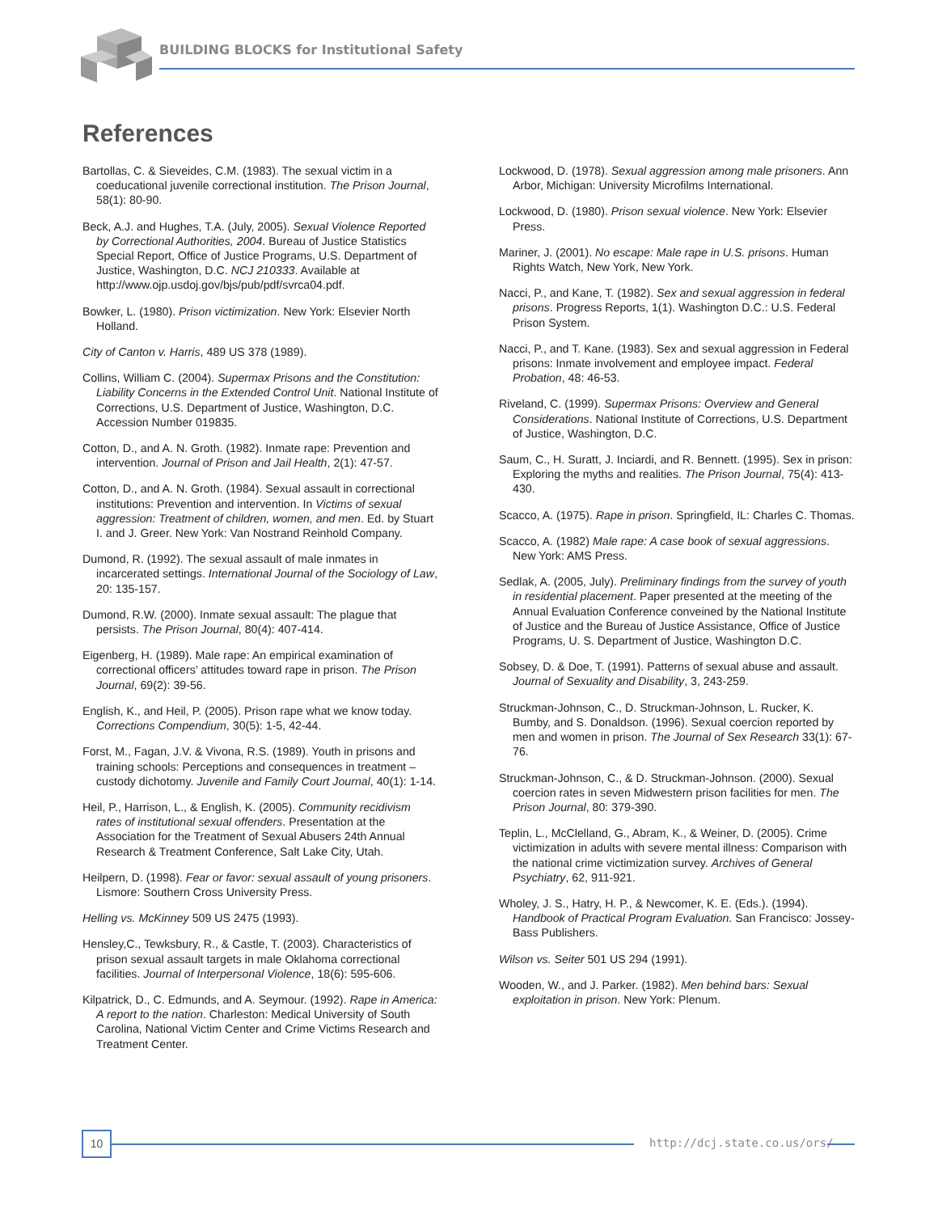BUILDING BLOCKS for Institutional Safety
References
Bartollas, C. & Sieveides, C.M. (1983). The sexual victim in a coeducational juvenile correctional institution. The Prison Journal, 58(1): 80-90.
Beck, A.J. and Hughes, T.A. (July, 2005). Sexual Violence Reported by Correctional Authorities, 2004. Bureau of Justice Statistics Special Report, Office of Justice Programs, U.S. Department of Justice, Washington, D.C. NCJ 210333. Available at http://www.ojp.usdoj.gov/bjs/pub/pdf/svrca04.pdf.
Bowker, L. (1980). Prison victimization. New York: Elsevier North Holland.
City of Canton v. Harris, 489 US 378 (1989).
Collins, William C. (2004). Supermax Prisons and the Constitution: Liability Concerns in the Extended Control Unit. National Institute of Corrections, U.S. Department of Justice, Washington, D.C. Accession Number 019835.
Cotton, D., and A. N. Groth. (1982). Inmate rape: Prevention and intervention. Journal of Prison and Jail Health, 2(1): 47-57.
Cotton, D., and A. N. Groth. (1984). Sexual assault in correctional institutions: Prevention and intervention. In Victims of sexual aggression: Treatment of children, women, and men. Ed. by Stuart I. and J. Greer. New York: Van Nostrand Reinhold Company.
Dumond, R. (1992). The sexual assault of male inmates in incarcerated settings. International Journal of the Sociology of Law, 20: 135-157.
Dumond, R.W. (2000). Inmate sexual assault: The plague that persists. The Prison Journal, 80(4): 407-414.
Eigenberg, H. (1989). Male rape: An empirical examination of correctional officers’ attitudes toward rape in prison. The Prison Journal, 69(2): 39-56.
English, K., and Heil, P. (2005). Prison rape what we know today. Corrections Compendium, 30(5): 1-5, 42-44.
Forst, M., Fagan, J.V. & Vivona, R.S. (1989). Youth in prisons and training schools: Perceptions and consequences in treatment – custody dichotomy. Juvenile and Family Court Journal, 40(1): 1-14.
Heil, P., Harrison, L., & English, K. (2005). Community recidivism rates of institutional sexual offenders. Presentation at the Association for the Treatment of Sexual Abusers 24th Annual Research & Treatment Conference, Salt Lake City, Utah.
Heilpern, D. (1998). Fear or favor: sexual assault of young prisoners. Lismore: Southern Cross University Press.
Helling vs. McKinney 509 US 2475 (1993).
Hensley,C., Tewksbury, R., & Castle, T. (2003). Characteristics of prison sexual assault targets in male Oklahoma correctional facilities. Journal of Interpersonal Violence, 18(6): 595-606.
Kilpatrick, D., C. Edmunds, and A. Seymour. (1992). Rape in America: A report to the nation. Charleston: Medical University of South Carolina, National Victim Center and Crime Victims Research and Treatment Center.
Lockwood, D. (1978). Sexual aggression among male prisoners. Ann Arbor, Michigan: University Microfilms International.
Lockwood, D. (1980). Prison sexual violence. New York: Elsevier Press.
Mariner, J. (2001). No escape: Male rape in U.S. prisons. Human Rights Watch, New York, New York.
Nacci, P., and Kane, T. (1982). Sex and sexual aggression in federal prisons. Progress Reports, 1(1). Washington D.C.: U.S. Federal Prison System.
Nacci, P., and T. Kane. (1983). Sex and sexual aggression in Federal prisons: Inmate involvement and employee impact. Federal Probation, 48: 46-53.
Riveland, C. (1999). Supermax Prisons: Overview and General Considerations. National Institute of Corrections, U.S. Department of Justice, Washington, D.C.
Saum, C., H. Suratt, J. Inciardi, and R. Bennett. (1995). Sex in prison: Exploring the myths and realities. The Prison Journal, 75(4): 413-430.
Scacco, A. (1975). Rape in prison. Springfield, IL: Charles C. Thomas.
Scacco, A. (1982) Male rape: A case book of sexual aggressions. New York: AMS Press.
Sedlak, A. (2005, July). Preliminary findings from the survey of youth in residential placement. Paper presented at the meeting of the Annual Evaluation Conference conveined by the National Institute of Justice and the Bureau of Justice Assistance, Office of Justice Programs, U. S. Department of Justice, Washington D.C.
Sobsey, D. & Doe, T. (1991). Patterns of sexual abuse and assault. Journal of Sexuality and Disability, 3, 243-259.
Struckman-Johnson, C., D. Struckman-Johnson, L. Rucker, K. Bumby, and S. Donaldson. (1996). Sexual coercion reported by men and women in prison. The Journal of Sex Research 33(1): 67-76.
Struckman-Johnson, C., & D. Struckman-Johnson. (2000). Sexual coercion rates in seven Midwestern prison facilities for men. The Prison Journal, 80: 379-390.
Teplin, L., McClelland, G., Abram, K., & Weiner, D. (2005). Crime victimization in adults with severe mental illness: Comparison with the national crime victimization survey. Archives of General Psychiatry, 62, 911-921.
Wholey, J. S., Hatry, H. P., & Newcomer, K. E. (Eds.). (1994). Handbook of Practical Program Evaluation. San Francisco: Jossey-Bass Publishers.
Wilson vs. Seiter 501 US 294 (1991).
Wooden, W., and J. Parker. (1982). Men behind bars: Sexual exploitation in prison. New York: Plenum.
10 http://dcj.state.co.us/ors/